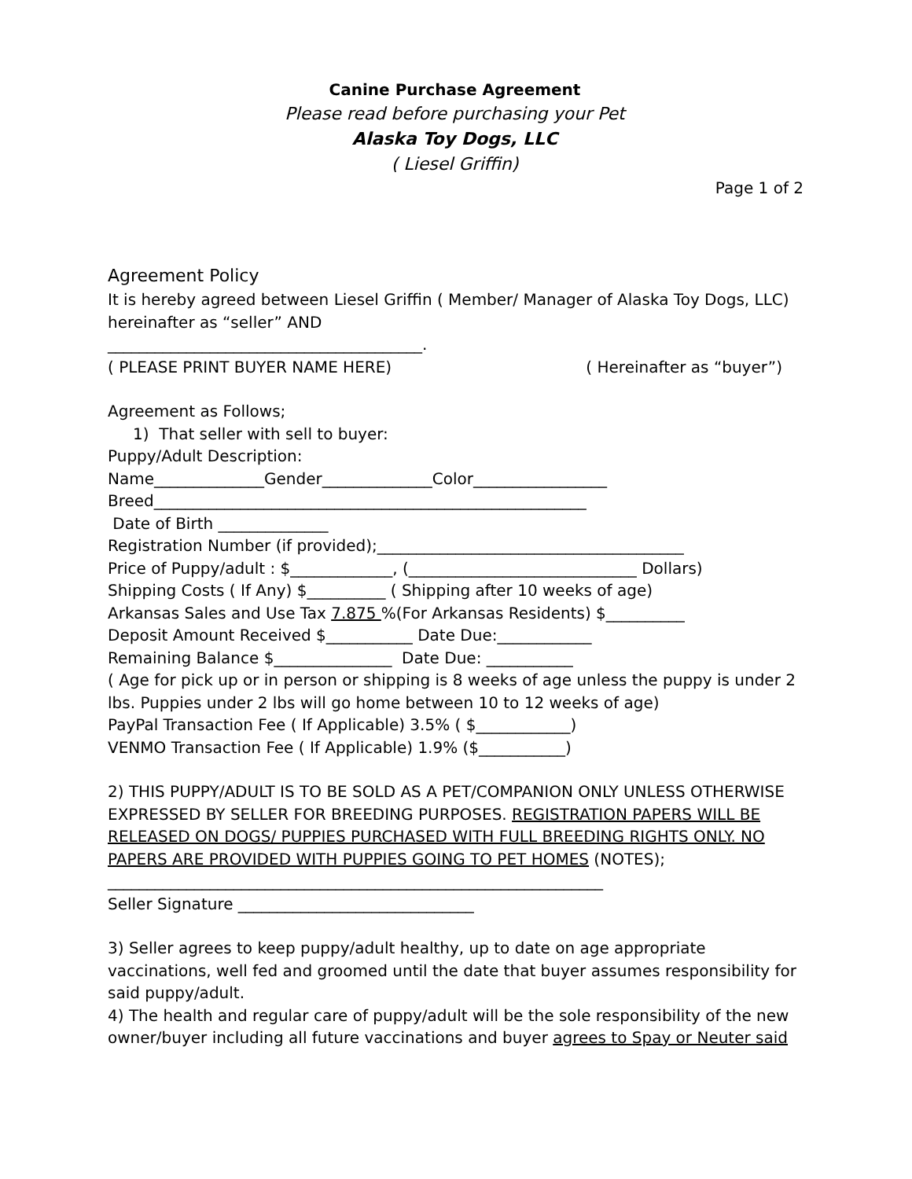Canine Purchase Agreement
Please read before purchasing your Pet
Alaska Toy Dogs, LLC
( Liesel Griffin)
Page 1 of 2
Agreement Policy
It is hereby agreed between Liesel Griffin ( Member/ Manager of Alaska Toy Dogs, LLC) hereinafter as “seller” AND
________________________________________.
( PLEASE PRINT BUYER NAME HERE) ( Hereinafter as “buyer”)
Agreement as Follows;
1) That seller with sell to buyer:
Puppy/Adult Description:
Name______________Gender______________Color_________________
Breed_______________________________________________________
Date of Birth ______________
Registration Number (if provided);_______________________________________
Price of Puppy/adult : $_____________, (_____________________________ Dollars)
Shipping Costs ( If Any) $__________ ( Shipping after 10 weeks of age)
Arkansas Sales and Use Tax 7.875 %(For Arkansas Residents) $__________
Deposit Amount Received $___________ Date Due:____________
Remaining Balance $_______________ Date Due: ___________
( Age for pick up or in person or shipping is 8 weeks of age unless the puppy is under 2 lbs. Puppies under 2 lbs will go home between 10 to 12 weeks of age)
PayPal Transaction Fee ( If Applicable) 3.5% ( $____________)
VENMO Transaction Fee ( If Applicable) 1.9% ($___________)
2) THIS PUPPY/ADULT IS TO BE SOLD AS A PET/COMPANION ONLY UNLESS OTHERWISE EXPRESSED BY SELLER FOR BREEDING PURPOSES. REGISTRATION PAPERS WILL BE RELEASED ON DOGS/ PUPPIES PURCHASED WITH FULL BREEDING RIGHTS ONLY. NO PAPERS ARE PROVIDED WITH PUPPIES GOING TO PET HOMES (NOTES);
_______________________________________________________________
Seller Signature ______________________________
3) Seller agrees to keep puppy/adult healthy, up to date on age appropriate vaccinations, well fed and groomed until the date that buyer assumes responsibility for said puppy/adult.
4) The health and regular care of puppy/adult will be the sole responsibility of the new owner/buyer including all future vaccinations and buyer agrees to Spay or Neuter said